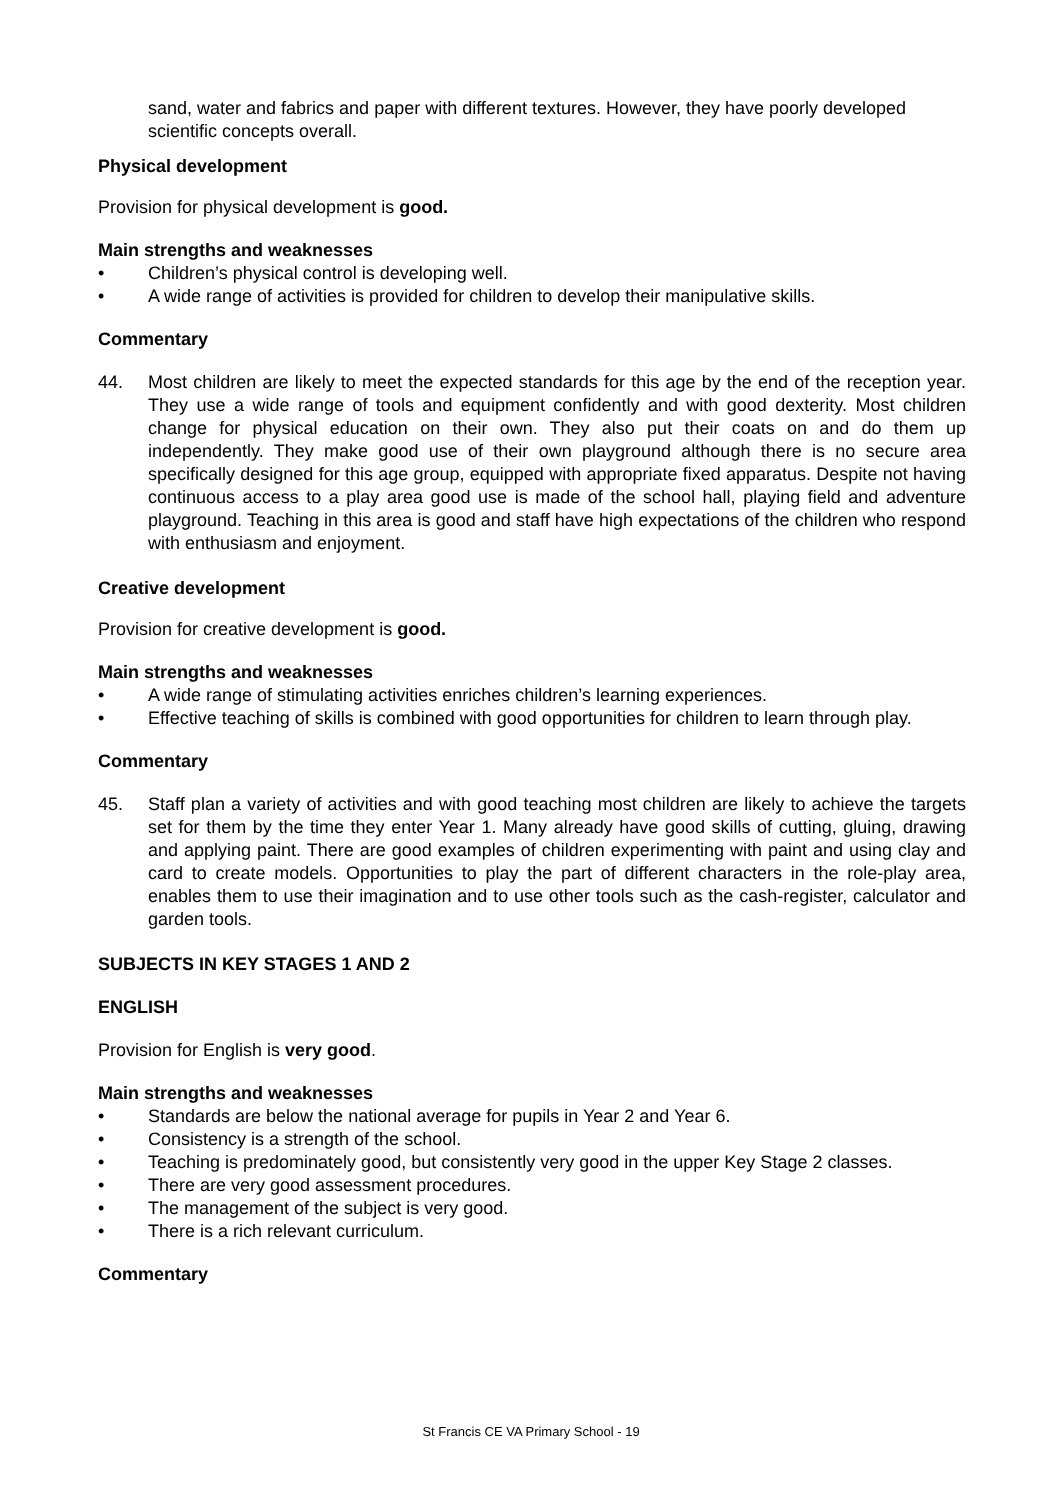sand, water and fabrics and paper with different textures. However, they have poorly developed scientific concepts overall.
Physical development
Provision for physical development is good.
Main strengths and weaknesses
• Children’s physical control is developing well.
• A wide range of activities is provided for children to develop their manipulative skills.
Commentary
44. Most children are likely to meet the expected standards for this age by the end of the reception year. They use a wide range of tools and equipment confidently and with good dexterity. Most children change for physical education on their own. They also put their coats on and do them up independently. They make good use of their own playground although there is no secure area specifically designed for this age group, equipped with appropriate fixed apparatus. Despite not having continuous access to a play area good use is made of the school hall, playing field and adventure playground. Teaching in this area is good and staff have high expectations of the children who respond with enthusiasm and enjoyment.
Creative development
Provision for creative development is good.
Main strengths and weaknesses
• A wide range of stimulating activities enriches children’s learning experiences.
• Effective teaching of skills is combined with good opportunities for children to learn through play.
Commentary
45. Staff plan a variety of activities and with good teaching most children are likely to achieve the targets set for them by the time they enter Year 1. Many already have good skills of cutting, gluing, drawing and applying paint. There are good examples of children experimenting with paint and using clay and card to create models. Opportunities to play the part of different characters in the role-play area, enables them to use their imagination and to use other tools such as the cash-register, calculator and garden tools.
SUBJECTS IN KEY STAGES 1 AND 2
ENGLISH
Provision for English is very good.
Main strengths and weaknesses
• Standards are below the national average for pupils in Year 2 and Year 6.
• Consistency is a strength of the school.
• Teaching is predominately good, but consistently very good in the upper Key Stage 2 classes.
• There are very good assessment procedures.
• The management of the subject is very good.
• There is a rich relevant curriculum.
Commentary
St Francis CE VA Primary School - 19